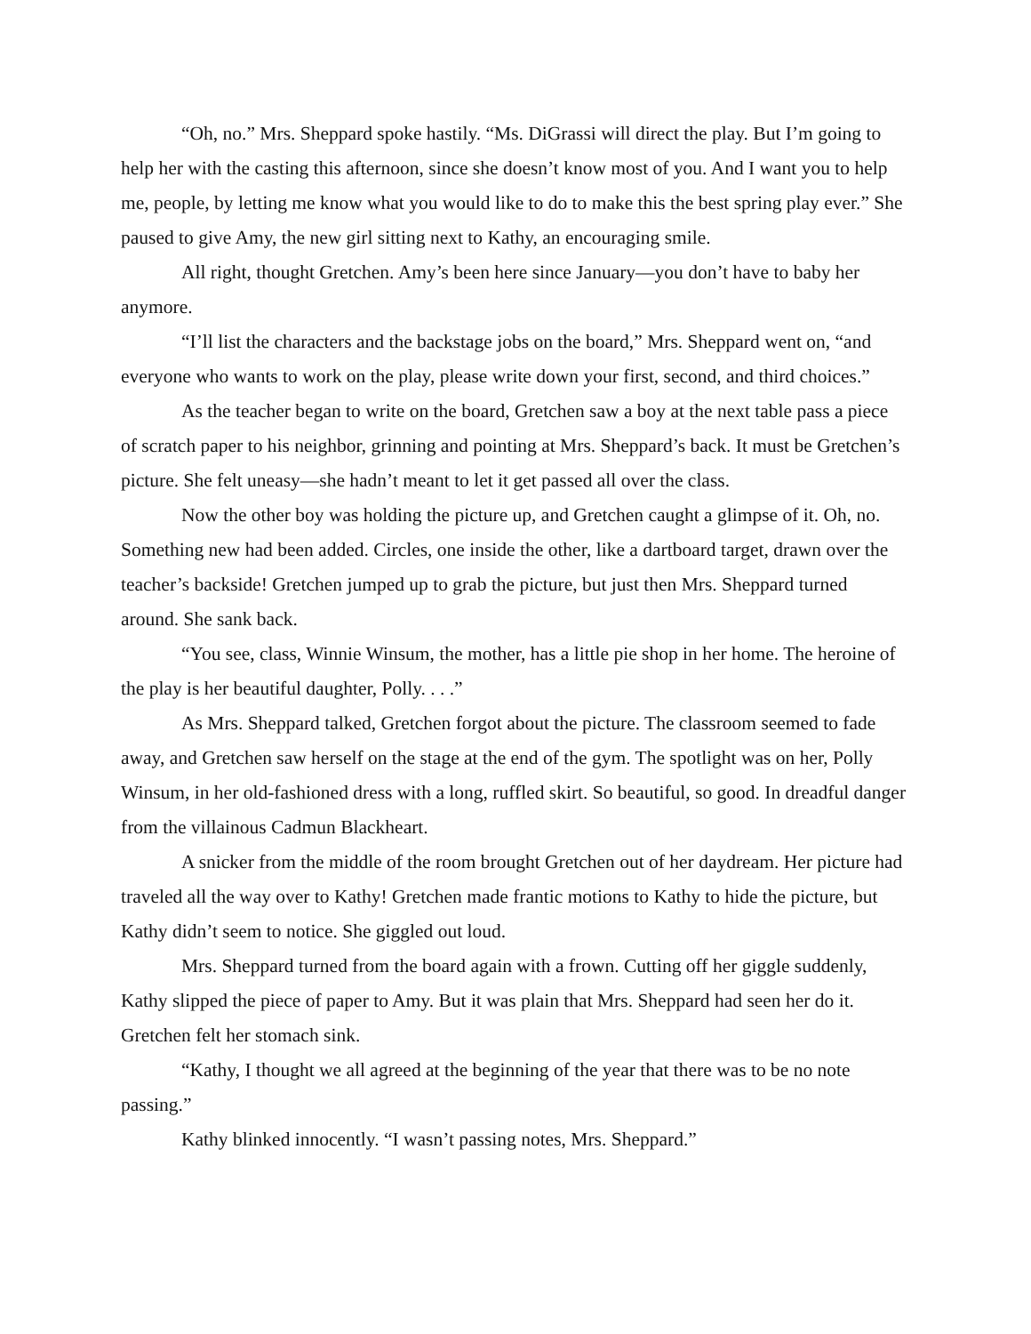“Oh, no.” Mrs. Sheppard spoke hastily. “Ms. DiGrassi will direct the play. But I’m going to help her with the casting this afternoon, since she doesn’t know most of you. And I want you to help me, people, by letting me know what you would like to do to make this the best spring play ever.” She paused to give Amy, the new girl sitting next to Kathy, an encouraging smile.
All right, thought Gretchen. Amy’s been here since January—you don’t have to baby her anymore.
“I’ll list the characters and the backstage jobs on the board,” Mrs. Sheppard went on, “and everyone who wants to work on the play, please write down your first, second, and third choices.”
As the teacher began to write on the board, Gretchen saw a boy at the next table pass a piece of scratch paper to his neighbor, grinning and pointing at Mrs. Sheppard’s back. It must be Gretchen’s picture. She felt uneasy—she hadn’t meant to let it get passed all over the class.
Now the other boy was holding the picture up, and Gretchen caught a glimpse of it. Oh, no. Something new had been added. Circles, one inside the other, like a dartboard target, drawn over the teacher’s backside! Gretchen jumped up to grab the picture, but just then Mrs. Sheppard turned around. She sank back.
“You see, class, Winnie Winsum, the mother, has a little pie shop in her home. The heroine of the play is her beautiful daughter, Polly. . . .”
As Mrs. Sheppard talked, Gretchen forgot about the picture. The classroom seemed to fade away, and Gretchen saw herself on the stage at the end of the gym. The spotlight was on her, Polly Winsum, in her old-fashioned dress with a long, ruffled skirt. So beautiful, so good. In dreadful danger from the villainous Cadmun Blackheart.
A snicker from the middle of the room brought Gretchen out of her daydream. Her picture had traveled all the way over to Kathy! Gretchen made frantic motions to Kathy to hide the picture, but Kathy didn’t seem to notice. She giggled out loud.
Mrs. Sheppard turned from the board again with a frown. Cutting off her giggle suddenly, Kathy slipped the piece of paper to Amy. But it was plain that Mrs. Sheppard had seen her do it. Gretchen felt her stomach sink.
“Kathy, I thought we all agreed at the beginning of the year that there was to be no note passing.”
Kathy blinked innocently. “I wasn’t passing notes, Mrs. Sheppard.”